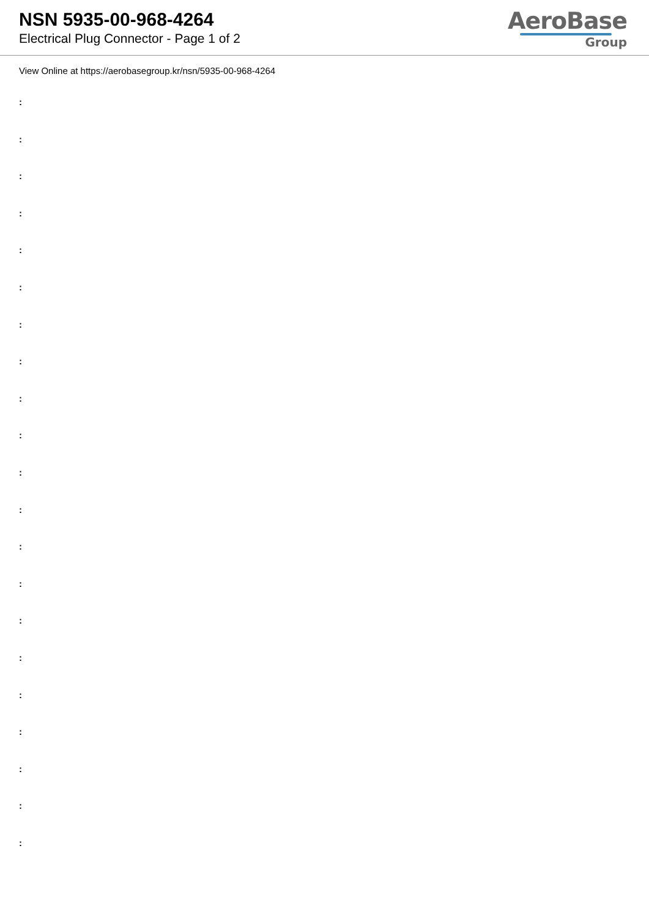NSN 5935-00-968-4264
Electrical Plug Connector - Page 1 of 2
AeroBase
Group
View Online at https://aerobasegroup.kr/nsn/5935-00-968-4264
:
:
:
:
:
:
:
:
:
:
:
:
:
:
:
:
:
:
:
:
: